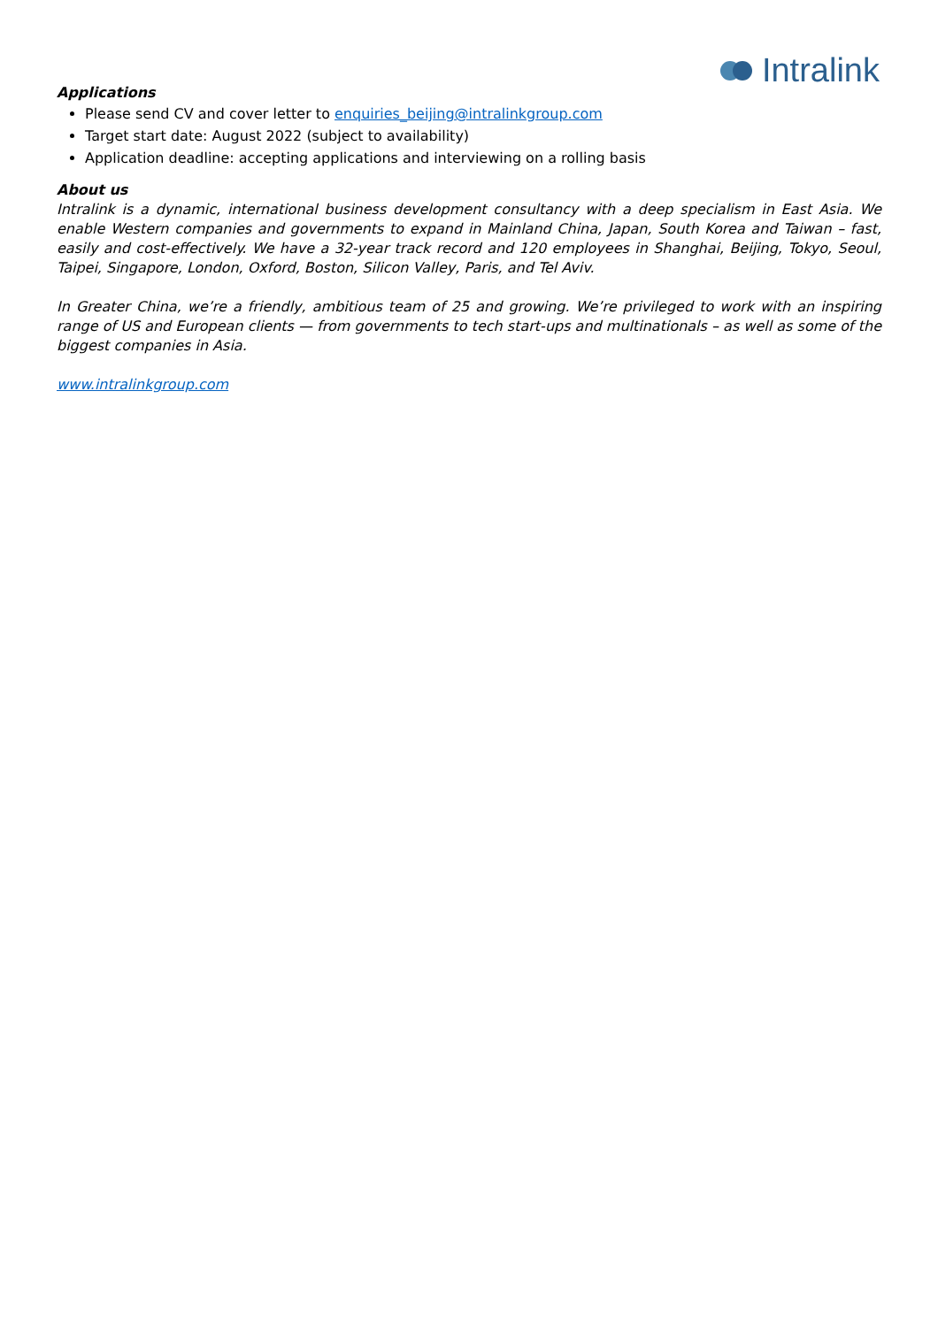Intralink
Applications
Please send CV and cover letter to enquiries_beijing@intralinkgroup.com
Target start date: August 2022 (subject to availability)
Application deadline: accepting applications and interviewing on a rolling basis
About us
Intralink is a dynamic, international business development consultancy with a deep specialism in East Asia. We enable Western companies and governments to expand in Mainland China, Japan, South Korea and Taiwan – fast, easily and cost-effectively. We have a 32-year track record and 120 employees in Shanghai, Beijing, Tokyo, Seoul, Taipei, Singapore, London, Oxford, Boston, Silicon Valley, Paris, and Tel Aviv.
In Greater China, we’re a friendly, ambitious team of 25 and growing. We’re privileged to work with an inspiring range of US and European clients — from governments to tech start-ups and multinationals – as well as some of the biggest companies in Asia.
www.intralinkgroup.com